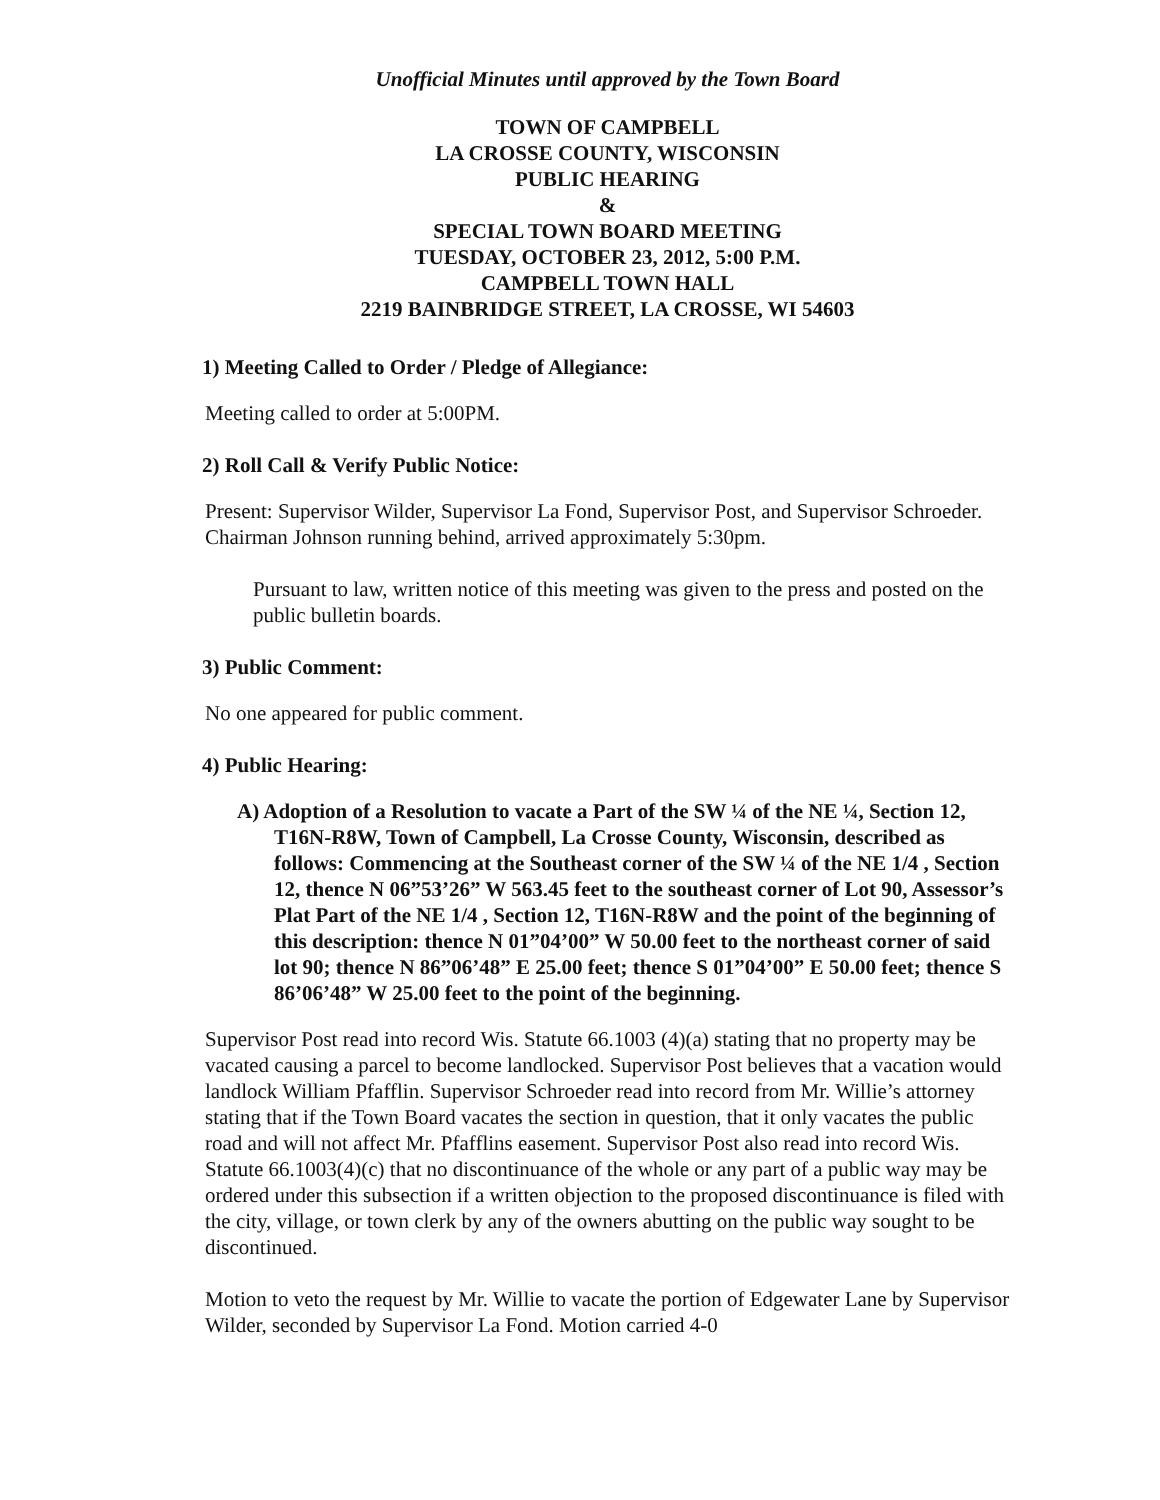Unofficial Minutes until approved by the Town Board
TOWN OF CAMPBELL
LA CROSSE COUNTY, WISCONSIN
PUBLIC HEARING
&
SPECIAL TOWN BOARD MEETING
TUESDAY, OCTOBER 23, 2012, 5:00 P.M.
CAMPBELL TOWN HALL
2219 BAINBRIDGE STREET, LA CROSSE, WI 54603
1) Meeting Called to Order / Pledge of Allegiance:
Meeting called to order at 5:00PM.
2) Roll Call & Verify Public Notice:
Present: Supervisor Wilder, Supervisor La Fond, Supervisor Post, and Supervisor Schroeder. Chairman Johnson running behind, arrived approximately 5:30pm.
Pursuant to law, written notice of this meeting was given to the press and posted on the public bulletin boards.
3) Public Comment:
No one appeared for public comment.
4) Public Hearing:
A) Adoption of a Resolution to vacate a Part of the SW ¼ of the NE ¼, Section 12, T16N-R8W, Town of Campbell, La Crosse County, Wisconsin, described as follows: Commencing at the Southeast corner of the SW ¼ of the NE 1/4 , Section 12, thence N 06”53’26” W 563.45 feet to the southeast corner of Lot 90, Assessor’s Plat Part of the NE 1/4 , Section 12, T16N-R8W and the point of the beginning of this description: thence N 01”04’00” W 50.00 feet to the northeast corner of said lot 90; thence N 86”06’48” E 25.00 feet; thence S 01”04’00” E 50.00 feet; thence S 86’06’48” W 25.00 feet to the point of the beginning.
Supervisor Post read into record Wis. Statute 66.1003 (4)(a) stating that no property may be vacated causing a parcel to become landlocked. Supervisor Post believes that a vacation would landlock William Pfafflin. Supervisor Schroeder read into record from Mr. Willie’s attorney stating that if the Town Board vacates the section in question, that it only vacates the public road and will not affect Mr. Pfafflins easement. Supervisor Post also read into record Wis. Statute 66.1003(4)(c) that no discontinuance of the whole or any part of a public way may be ordered under this subsection if a written objection to the proposed discontinuance is filed with the city, village, or town clerk by any of the owners abutting on the public way sought to be discontinued.
Motion to veto the request by Mr. Willie to vacate the portion of Edgewater Lane by Supervisor Wilder, seconded by Supervisor La Fond. Motion carried 4-0